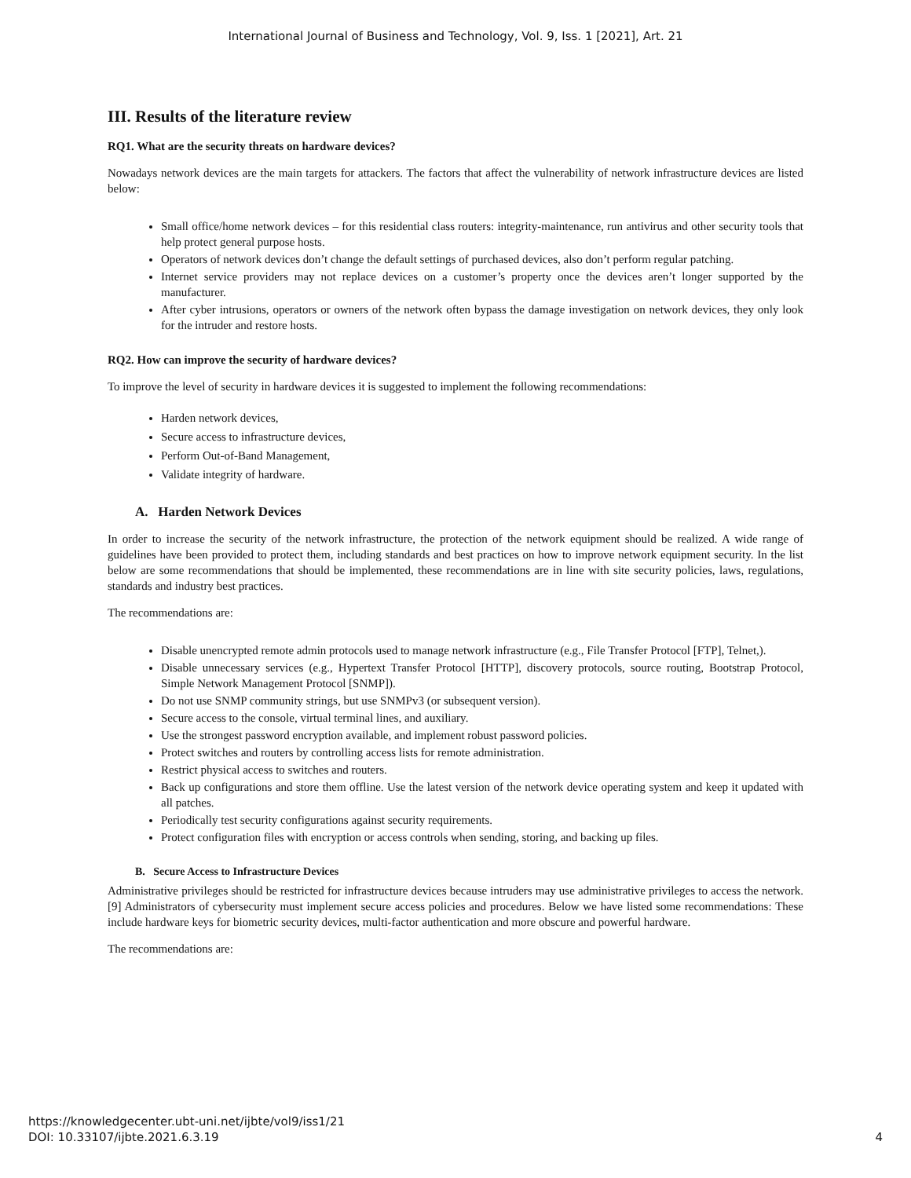International Journal of Business and Technology, Vol. 9, Iss. 1 [2021], Art. 21
III. Results of the literature review
RQ1. What are the security threats on hardware devices?
Nowadays network devices are the main targets for attackers. The factors that affect the vulnerability of network infrastructure devices are listed below:
Small office/home network devices – for this residential class routers: integrity-maintenance, run antivirus and other security tools that help protect general purpose hosts.
Operators of network devices don’t change the default settings of purchased devices, also don’t perform regular patching.
Internet service providers may not replace devices on a customer’s property once the devices aren’t longer supported by the manufacturer.
After cyber intrusions, operators or owners of the network often bypass the damage investigation on network devices, they only look for the intruder and restore hosts.
RQ2. How can improve the security of hardware devices?
To improve the level of security in hardware devices it is suggested to implement the following recommendations:
Harden network devices,
Secure access to infrastructure devices,
Perform Out-of-Band Management,
Validate integrity of hardware.
A. Harden Network Devices
In order to increase the security of the network infrastructure, the protection of the network equipment should be realized. A wide range of guidelines have been provided to protect them, including standards and best practices on how to improve network equipment security. In the list below are some recommendations that should be implemented, these recommendations are in line with site security policies, laws, regulations, standards and industry best practices.
The recommendations are:
Disable unencrypted remote admin protocols used to manage network infrastructure (e.g., File Transfer Protocol [FTP], Telnet,).
Disable unnecessary services (e.g., Hypertext Transfer Protocol [HTTP], discovery protocols, source routing, Bootstrap Protocol, Simple Network Management Protocol [SNMP]).
Do not use SNMP community strings, but use SNMPv3 (or subsequent version).
Secure access to the console, virtual terminal lines, and auxiliary.
Use the strongest password encryption available, and implement robust password policies.
Protect switches and routers by controlling access lists for remote administration.
Restrict physical access to switches and routers.
Back up configurations and store them offline. Use the latest version of the network device operating system and keep it updated with all patches.
Periodically test security configurations against security requirements.
Protect configuration files with encryption or access controls when sending, storing, and backing up files.
B. Secure Access to Infrastructure Devices
Administrative privileges should be restricted for infrastructure devices because intruders may use administrative privileges to access the network. [9] Administrators of cybersecurity must implement secure access policies and procedures. Below we have listed some recommendations: These include hardware keys for biometric security devices, multi-factor authentication and more obscure and powerful hardware.
The recommendations are:
https://knowledgecenter.ubt-uni.net/ijbte/vol9/iss1/21
DOI: 10.33107/ijbte.2021.6.3.19
4